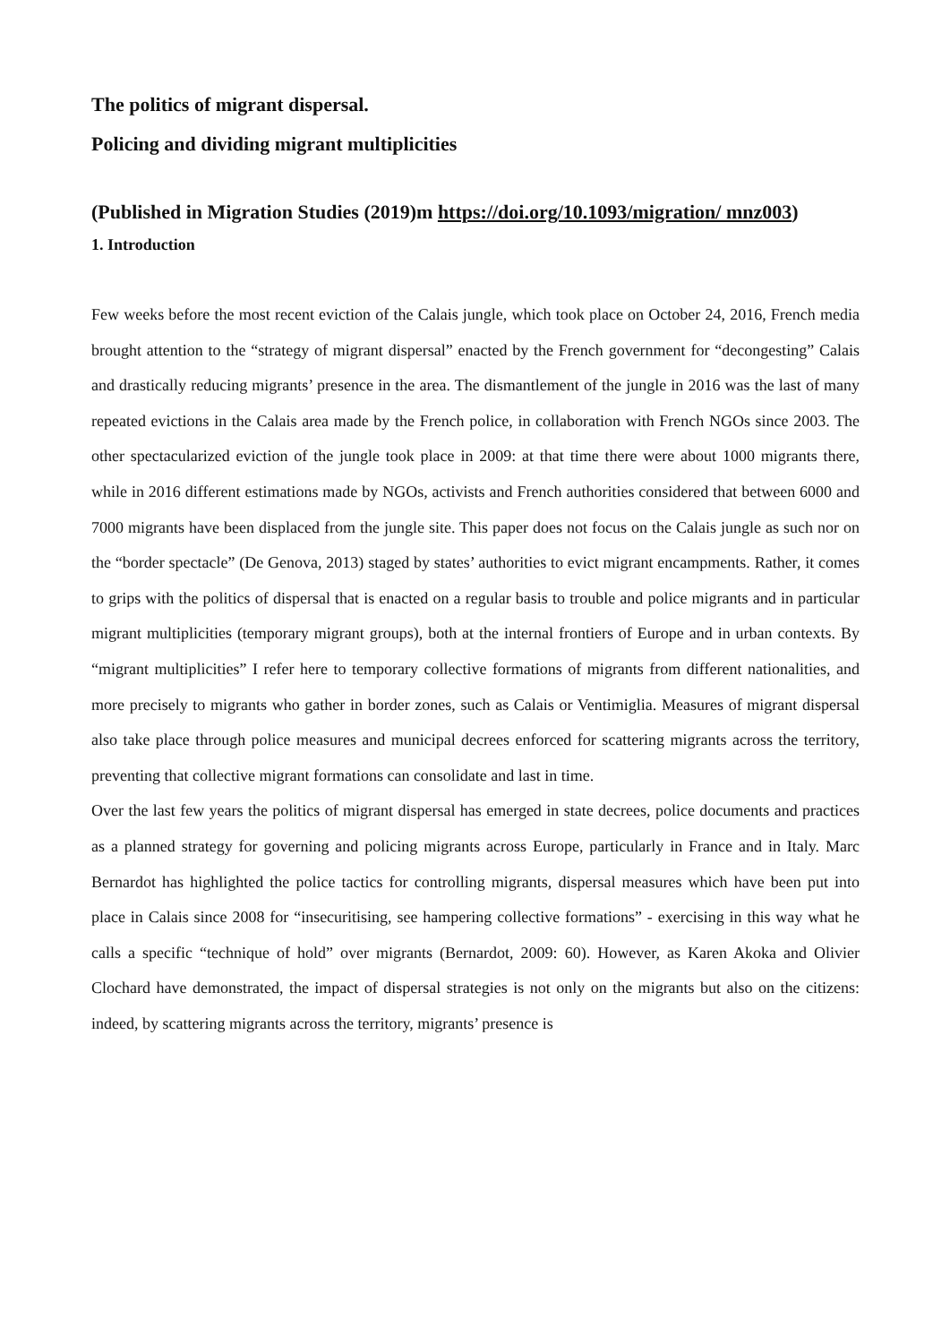The politics of migrant dispersal.
Policing and dividing migrant multiplicities
(Published in Migration Studies (2019)m https://doi.org/10.1093/migration/ mnz003)
1. Introduction
Few weeks before the most recent eviction of the Calais jungle, which took place on October 24, 2016, French media brought attention to the “strategy of migrant dispersal” enacted by the French government for “decongesting” Calais and drastically reducing migrants’ presence in the area. The dismantlement of the jungle in 2016 was the last of many repeated evictions in the Calais area made by the French police, in collaboration with French NGOs since 2003. The other spectacularized eviction of the jungle took place in 2009: at that time there were about 1000 migrants there, while in 2016 different estimations made by NGOs, activists and French authorities considered that between 6000 and 7000 migrants have been displaced from the jungle site. This paper does not focus on the Calais jungle as such nor on the “border spectacle” (De Genova, 2013) staged by states’ authorities to evict migrant encampments. Rather, it comes to grips with the politics of dispersal that is enacted on a regular basis to trouble and police migrants and in particular migrant multiplicities (temporary migrant groups), both at the internal frontiers of Europe and in urban contexts. By “migrant multiplicities” I refer here to temporary collective formations of migrants from different nationalities, and more precisely to migrants who gather in border zones, such as Calais or Ventimiglia. Measures of migrant dispersal also take place through police measures and municipal decrees enforced for scattering migrants across the territory, preventing that collective migrant formations can consolidate and last in time.
Over the last few years the politics of migrant dispersal has emerged in state decrees, police documents and practices as a planned strategy for governing and policing migrants across Europe, particularly in France and in Italy. Marc Bernardot has highlighted the police tactics for controlling migrants, dispersal measures which have been put into place in Calais since 2008 for “insecuritising, see hampering collective formations” - exercising in this way what he calls a specific “technique of hold” over migrants (Bernardot, 2009: 60). However, as Karen Akoka and Olivier Clochard have demonstrated, the impact of dispersal strategies is not only on the migrants but also on the citizens: indeed, by scattering migrants across the territory, migrants’ presence is